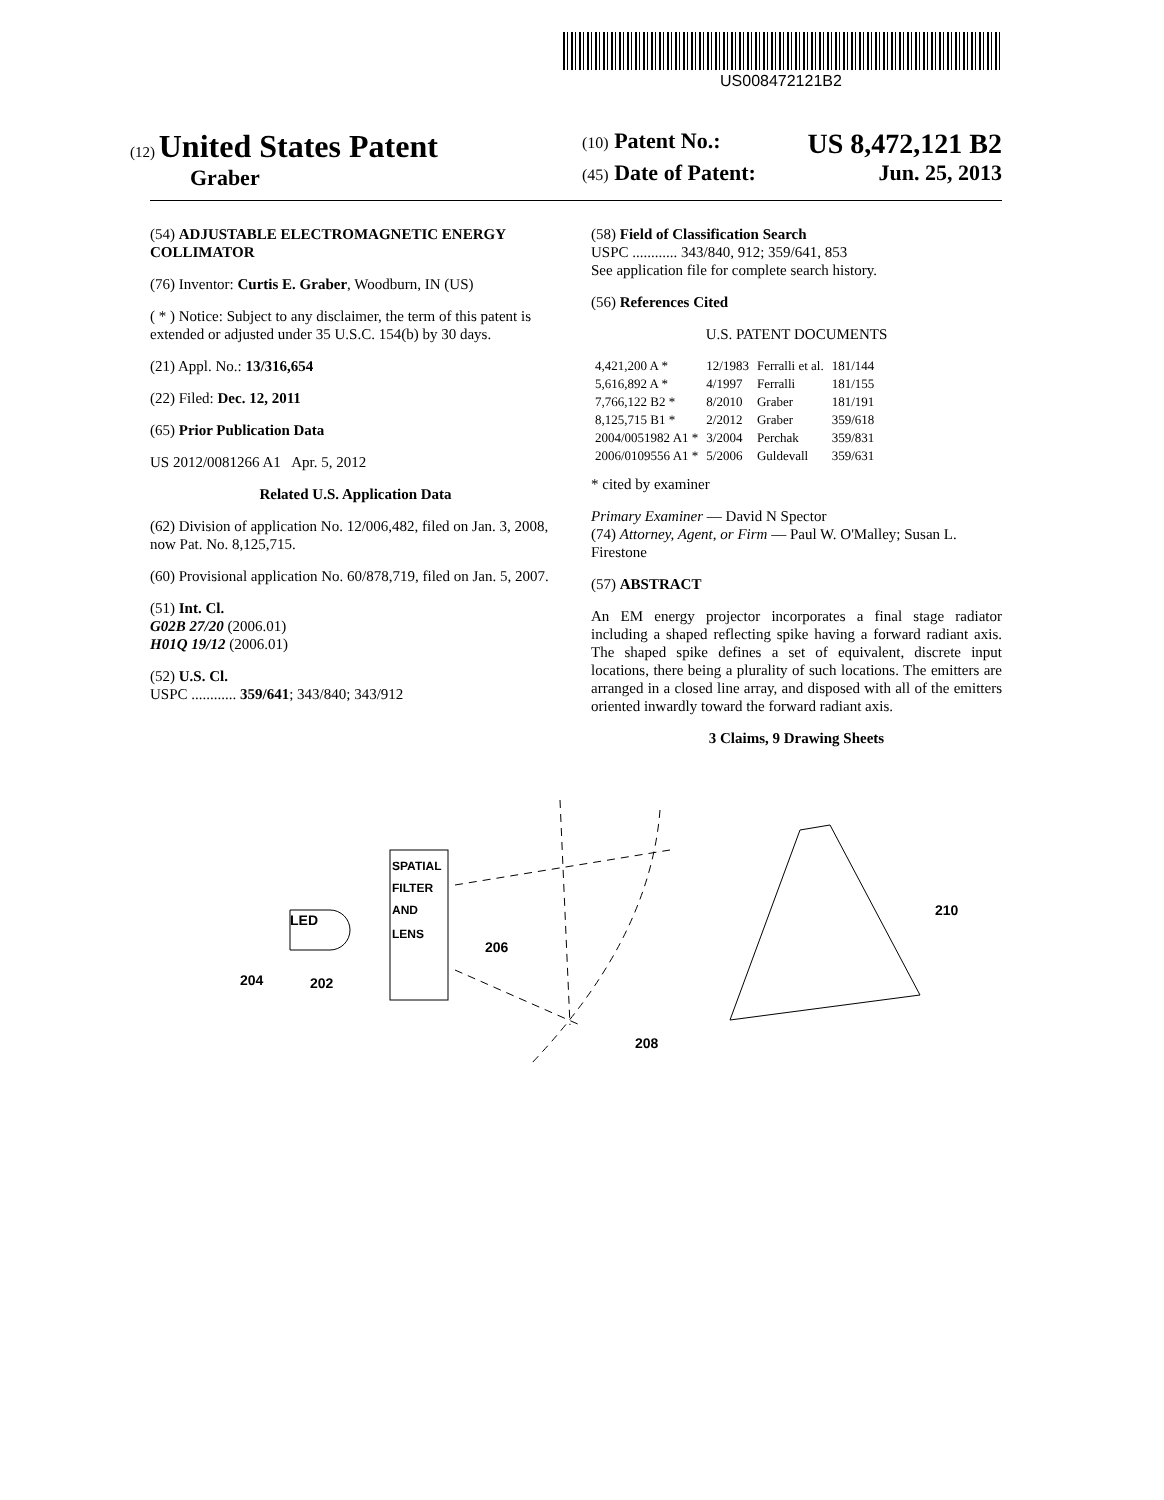US008472121B2
(12) United States Patent
Graber
(10) Patent No.: US 8,472,121 B2
(45) Date of Patent: Jun. 25, 2013
(54) ADJUSTABLE ELECTROMAGNETIC ENERGY COLLIMATOR
(76) Inventor: Curtis E. Graber, Woodburn, IN (US)
( * ) Notice: Subject to any disclaimer, the term of this patent is extended or adjusted under 35 U.S.C. 154(b) by 30 days.
(21) Appl. No.: 13/316,654
(22) Filed: Dec. 12, 2011
(65) Prior Publication Data
US 2012/0081266 A1 Apr. 5, 2012
Related U.S. Application Data
(62) Division of application No. 12/006,482, filed on Jan. 3, 2008, now Pat. No. 8,125,715.
(60) Provisional application No. 60/878,719, filed on Jan. 5, 2007.
(51) Int. Cl.
G02B 27/20 (2006.01)
H01Q 19/12 (2006.01)
(52) U.S. Cl.
USPC ............ 359/641; 343/840; 343/912
(58) Field of Classification Search
USPC ............ 343/840, 912; 359/641, 853
See application file for complete search history.
(56) References Cited
U.S. PATENT DOCUMENTS
| 4,421,200 A * | 12/1983 | Ferralli et al. | 181/144 |
| 5,616,892 A * | 4/1997 | Ferralli | 181/155 |
| 7,766,122 B2 * | 8/2010 | Graber | 181/191 |
| 8,125,715 B1 * | 2/2012 | Graber | 359/618 |
| 2004/0051982 A1 * | 3/2004 | Perchak | 359/831 |
| 2006/0109556 A1 * | 5/2006 | Guldevall | 359/631 |
* cited by examiner
Primary Examiner — David N Spector
(74) Attorney, Agent, or Firm — Paul W. O'Malley; Susan L. Firestone
(57) ABSTRACT
An EM energy projector incorporates a final stage radiator including a shaped reflecting spike having a forward radiant axis. The shaped spike defines a set of equivalent, discrete input locations, there being a plurality of such locations. The emitters are arranged in a closed line array, and disposed with all of the emitters oriented inwardly toward the forward radiant axis.
3 Claims, 9 Drawing Sheets
LED
SPATIAL
FILTER
AND
LENS
206
204
202
208
210